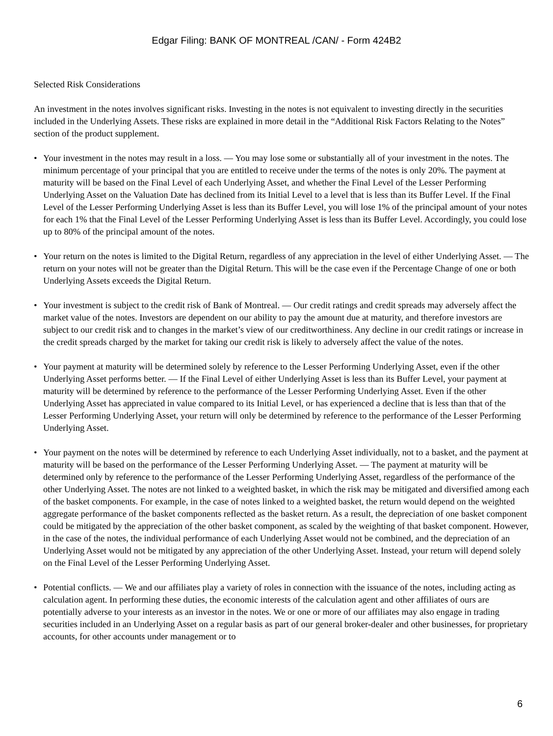Edgar Filing: BANK OF MONTREAL /CAN/ - Form 424B2
Selected Risk Considerations
An investment in the notes involves significant risks. Investing in the notes is not equivalent to investing directly in the securities included in the Underlying Assets. These risks are explained in more detail in the “Additional Risk Factors Relating to the Notes” section of the product supplement.
• Your investment in the notes may result in a loss. — You may lose some or substantially all of your investment in the notes. The minimum percentage of your principal that you are entitled to receive under the terms of the notes is only 20%. The payment at maturity will be based on the Final Level of each Underlying Asset, and whether the Final Level of the Lesser Performing Underlying Asset on the Valuation Date has declined from its Initial Level to a level that is less than its Buffer Level. If the Final Level of the Lesser Performing Underlying Asset is less than its Buffer Level, you will lose 1% of the principal amount of your notes for each 1% that the Final Level of the Lesser Performing Underlying Asset is less than its Buffer Level. Accordingly, you could lose up to 80% of the principal amount of the notes.
• Your return on the notes is limited to the Digital Return, regardless of any appreciation in the level of either Underlying Asset. — The return on your notes will not be greater than the Digital Return. This will be the case even if the Percentage Change of one or both Underlying Assets exceeds the Digital Return.
• Your investment is subject to the credit risk of Bank of Montreal. — Our credit ratings and credit spreads may adversely affect the market value of the notes. Investors are dependent on our ability to pay the amount due at maturity, and therefore investors are subject to our credit risk and to changes in the market’s view of our creditworthiness. Any decline in our credit ratings or increase in the credit spreads charged by the market for taking our credit risk is likely to adversely affect the value of the notes.
• Your payment at maturity will be determined solely by reference to the Lesser Performing Underlying Asset, even if the other Underlying Asset performs better. — If the Final Level of either Underlying Asset is less than its Buffer Level, your payment at maturity will be determined by reference to the performance of the Lesser Performing Underlying Asset. Even if the other Underlying Asset has appreciated in value compared to its Initial Level, or has experienced a decline that is less than that of the Lesser Performing Underlying Asset, your return will only be determined by reference to the performance of the Lesser Performing Underlying Asset.
• Your payment on the notes will be determined by reference to each Underlying Asset individually, not to a basket, and the payment at maturity will be based on the performance of the Lesser Performing Underlying Asset. — The payment at maturity will be determined only by reference to the performance of the Lesser Performing Underlying Asset, regardless of the performance of the other Underlying Asset. The notes are not linked to a weighted basket, in which the risk may be mitigated and diversified among each of the basket components. For example, in the case of notes linked to a weighted basket, the return would depend on the weighted aggregate performance of the basket components reflected as the basket return. As a result, the depreciation of one basket component could be mitigated by the appreciation of the other basket component, as scaled by the weighting of that basket component. However, in the case of the notes, the individual performance of each Underlying Asset would not be combined, and the depreciation of an Underlying Asset would not be mitigated by any appreciation of the other Underlying Asset. Instead, your return will depend solely on the Final Level of the Lesser Performing Underlying Asset.
• Potential conflicts. — We and our affiliates play a variety of roles in connection with the issuance of the notes, including acting as calculation agent. In performing these duties, the economic interests of the calculation agent and other affiliates of ours are potentially adverse to your interests as an investor in the notes. We or one or more of our affiliates may also engage in trading securities included in an Underlying Asset on a regular basis as part of our general broker-dealer and other businesses, for proprietary accounts, for other accounts under management or to
6